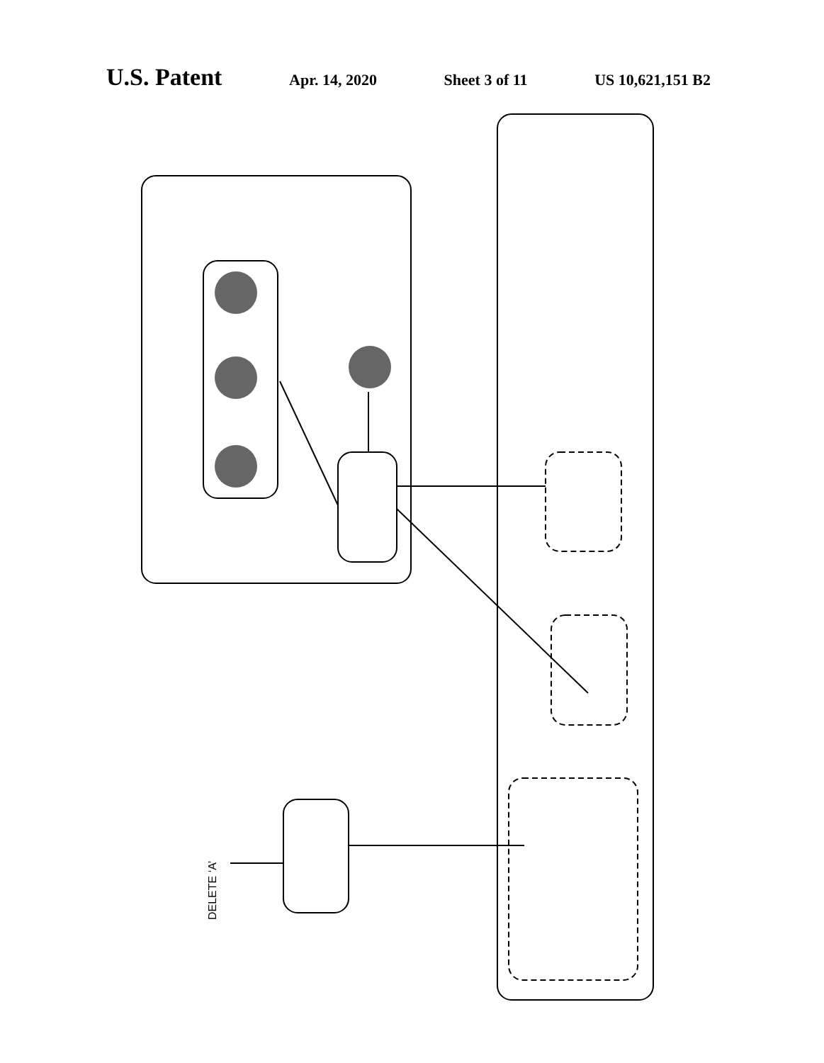U.S. Patent Apr. 14, 2020 Sheet 3 of 11 US 10,621,151 B2
DELETE ‘A’
DEDUPLICATION SERVICE FINGERPRINT DATABASE 119 123 121 GARBAGE COLLECTOR 111 5 4 3 6 301 A *C2, *C3 129 C1 C2 C3 C4 FIG. 3 103 DEDUPLICATION REDIRECTOR DELETE ‘A’ 1 2 A *C2, *C3 D *C1, *D2 C *C1,*C2, *C4 X *X1,*C2 127 125 STORAGE BACKEND